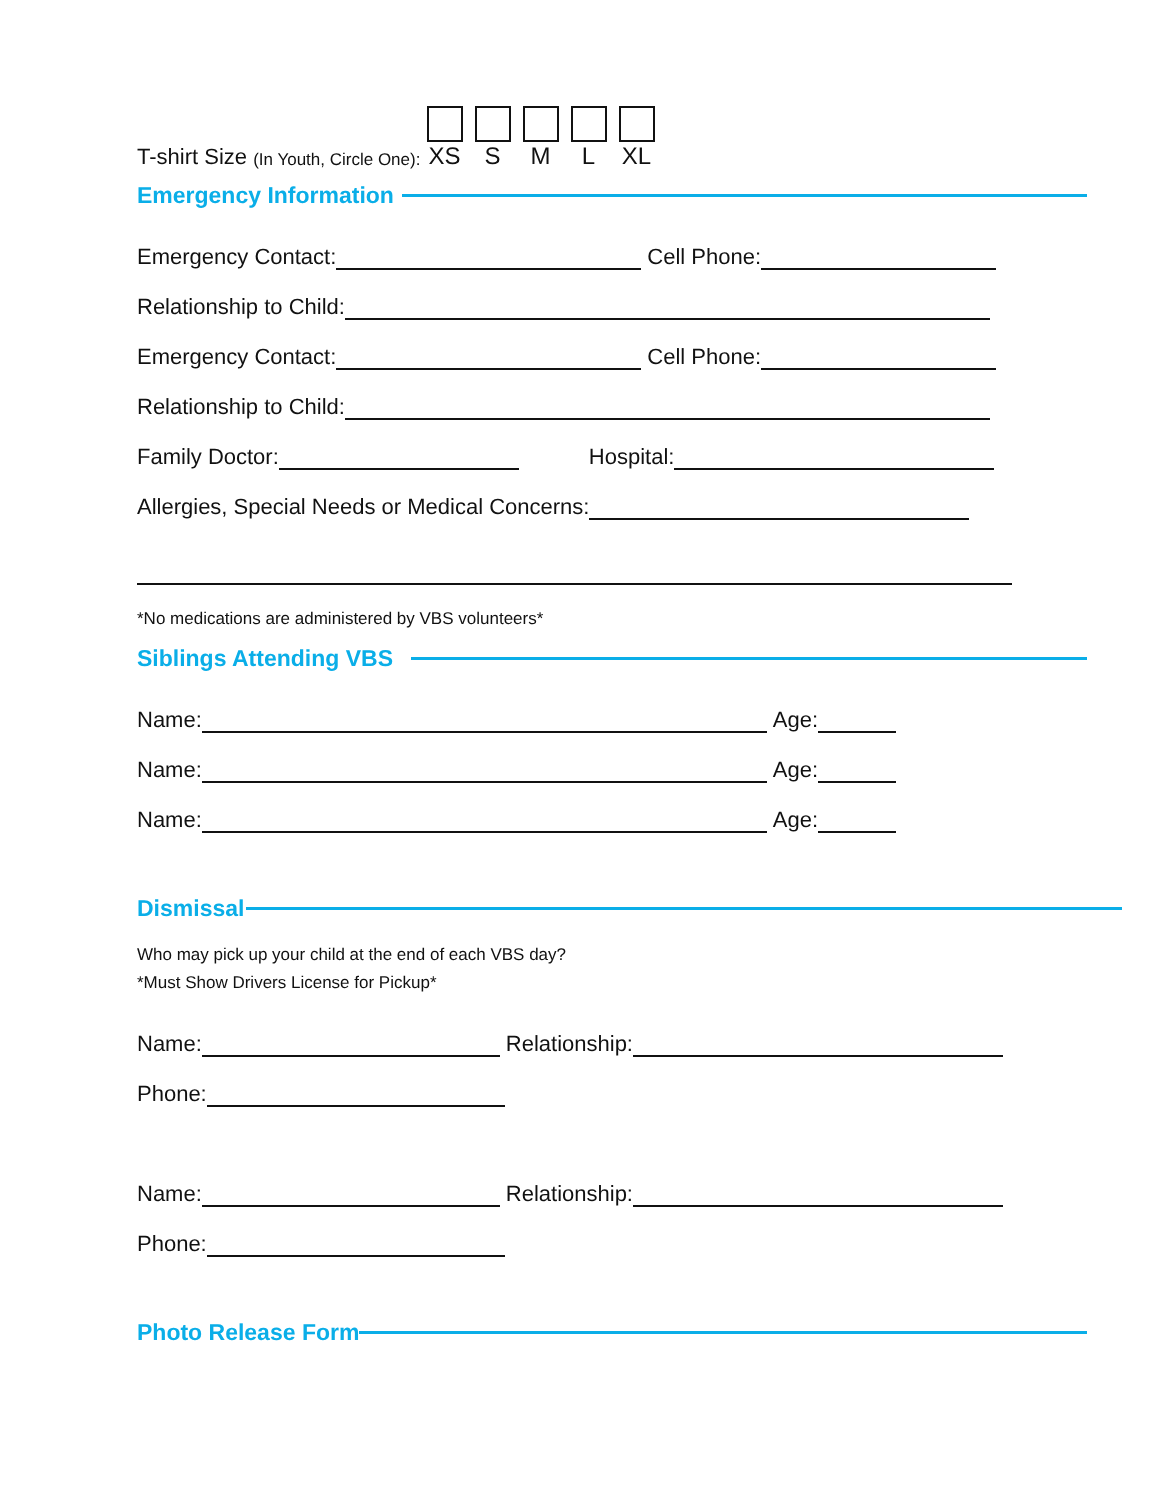T-shirt Size (In Youth, Circle One): XS S M L XL
Emergency Information
Emergency Contact: Cell Phone:
Relationship to Child:
Emergency Contact: Cell Phone:
Relationship to Child:
Family Doctor: Hospital:
Allergies, Special Needs or Medical Concerns:
*No medications are administered by VBS volunteers*
Siblings Attending VBS
Name: Age:
Name: Age:
Name: Age:
Dismissal
Who may pick up your child at the end of each VBS day?
*Must Show Drivers License for Pickup*
Name: Relationship:
Phone:
Name: Relationship:
Phone:
Photo Release Form